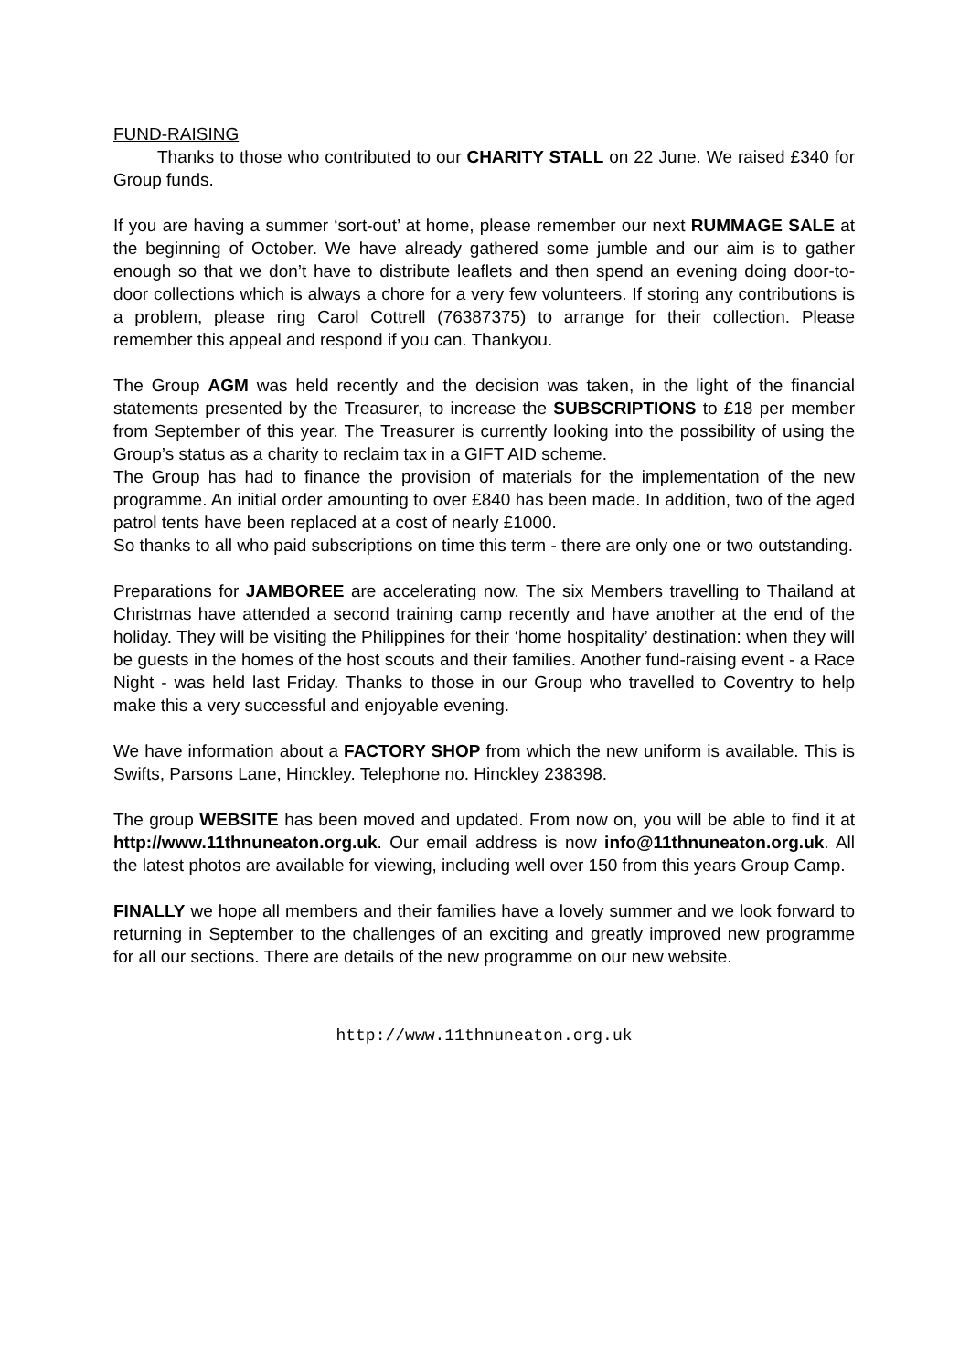FUND-RAISING
Thanks to those who contributed to our CHARITY STALL on 22 June. We raised £340 for Group funds.
If you are having a summer ‘sort-out’ at home, please remember our next RUMMAGE SALE at the beginning of October. We have already gathered some jumble and our aim is to gather enough so that we don’t have to distribute leaflets and then spend an evening doing door-to-door collections which is always a chore for a very few volunteers. If storing any contributions is a problem, please ring Carol Cottrell (76387375) to arrange for their collection. Please remember this appeal and respond if you can. Thankyou.
The Group AGM was held recently and the decision was taken, in the light of the financial statements presented by the Treasurer, to increase the SUBSCRIPTIONS to £18 per member from September of this year. The Treasurer is currently looking into the possibility of using the Group’s status as a charity to reclaim tax in a GIFT AID scheme.
The Group has had to finance the provision of materials for the implementation of the new programme. An initial order amounting to over £840 has been made. In addition, two of the aged patrol tents have been replaced at a cost of nearly £1000.
So thanks to all who paid subscriptions on time this term - there are only one or two outstanding.
Preparations for JAMBOREE are accelerating now. The six Members travelling to Thailand at Christmas have attended a second training camp recently and have another at the end of the holiday. They will be visiting the Philippines for their ‘home hospitality’ destination: when they will be guests in the homes of the host scouts and their families. Another fund-raising event - a Race Night - was held last Friday. Thanks to those in our Group who travelled to Coventry to help make this a very successful and enjoyable evening.
We have information about a FACTORY SHOP from which the new uniform is available. This is Swifts, Parsons Lane, Hinckley. Telephone no. Hinckley 238398.
The group WEBSITE has been moved and updated. From now on, you will be able to find it at http://www.11thnuneaton.org.uk. Our email address is now info@11thnuneaton.org.uk. All the latest photos are available for viewing, including well over 150 from this years Group Camp.
FINALLY we hope all members and their families have a lovely summer and we look forward to returning in September to the challenges of an exciting and greatly improved new programme for all our sections. There are details of the new programme on our new website.
http://www.11thnuneaton.org.uk